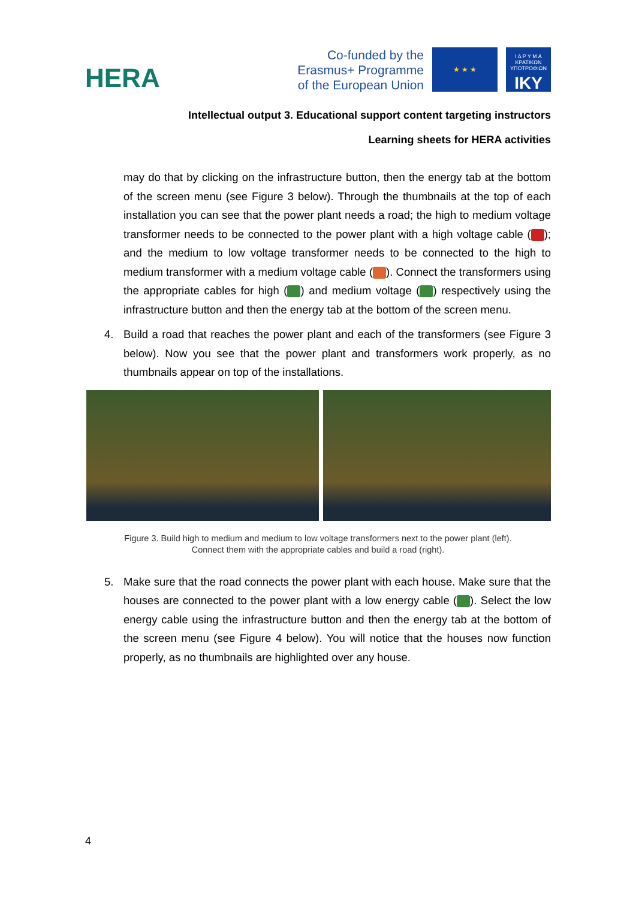HERA
Co-funded by the
Erasmus+ Programme
of the European Union
★ ★ ★
Ι Δ Ρ Υ Μ Α
ΚΡΑΤΙΚΩΝ
ΥΠΟΤΡΟΦΙΩΝ
IKY
Intellectual output 3. Educational support content targeting instructors
Learning sheets for HERA activities
may do that by clicking on the infrastructure button, then the energy tab at the bottom of the screen menu (see Figure 3 below). Through the thumbnails at the top of each installation you can see that the power plant needs a road; the high to medium voltage transformer needs to be connected to the power plant with a high voltage cable ( ); and the medium to low voltage transformer needs to be connected to the high to medium transformer with a medium voltage cable ( ). Connect the transformers using the appropriate cables for high ( ) and medium voltage ( ) respectively using the infrastructure button and then the energy tab at the bottom of the screen menu.
4. Build a road that reaches the power plant and each of the transformers (see Figure 3 below). Now you see that the power plant and transformers work properly, as no thumbnails appear on top of the installations.
Figure 3. Build high to medium and medium to low voltage transformers next to the power plant (left).
Connect them with the appropriate cables and build a road (right).
5. Make sure that the road connects the power plant with each house. Make sure that the houses are connected to the power plant with a low energy cable ( ). Select the low energy cable using the infrastructure button and then the energy tab at the bottom of the screen menu (see Figure 4 below). You will notice that the houses now function properly, as no thumbnails are highlighted over any house.
4